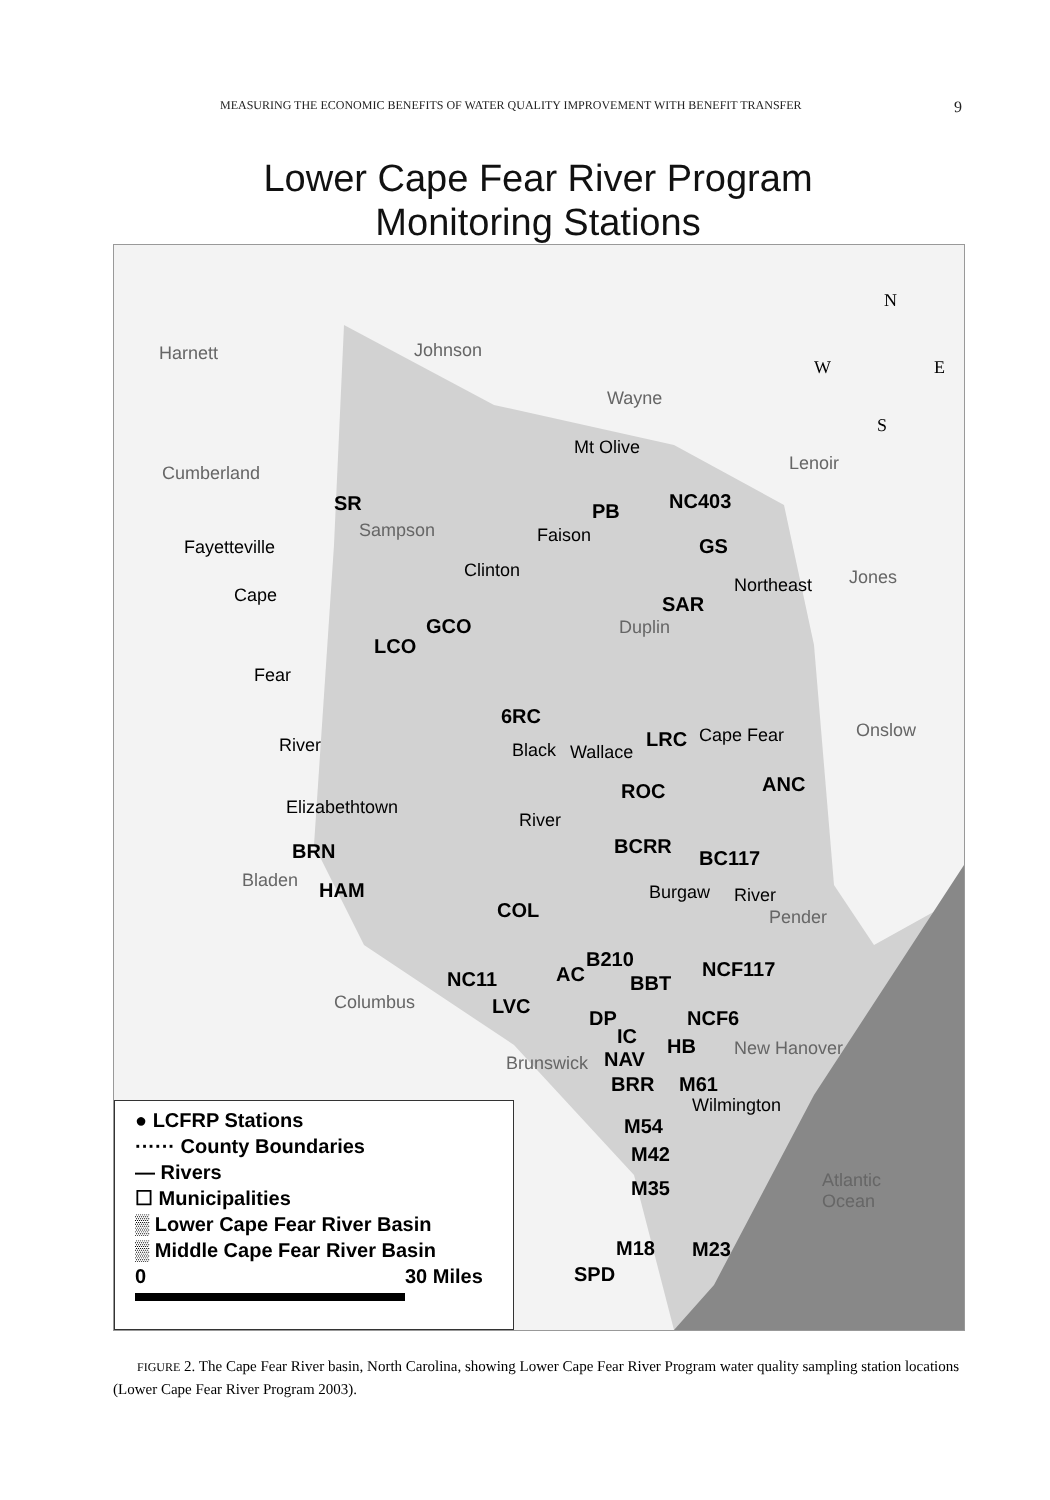MEASURING THE ECONOMIC BENEFITS OF WATER QUALITY IMPROVEMENT WITH BENEFIT TRANSFER 9
Lower Cape Fear River Program
Monitoring Stations
Harnett Johnson
Wayne
Mt Olive
Lenoir Cumberland
SR PB NC403
Sampson Faison
Fayetteville GS
Clinton Jones
Cape SAR
Northeast
GCO Duplin
LCO
Fear
6RC
Onslow
River Black LRC
Wallace
Cape Fear
ANC ROC
Elizabethtown
River
BCRR BRN BC117
Bladen HAM Burgaw River
COL Pender
B210 NCF117 NC11 AC BBT
Columbus LVC
DP NCF6
IC HB New Hanover
Brunswick NAV
BRR M61
Wilmington
M54
M42
Atlantic
Ocean
M35
M18 M23
SPD
N
W E
S
● LCFRP Stations
······ County Boundaries
— Rivers
☐ Municipalities
▒ Lower Cape Fear River Basin
▒ Middle Cape Fear River Basin
0 30 Miles
FIGURE 2. The Cape Fear River basin, North Carolina, showing Lower Cape Fear River Program water quality sampling station locations (Lower Cape Fear River Program 2003).